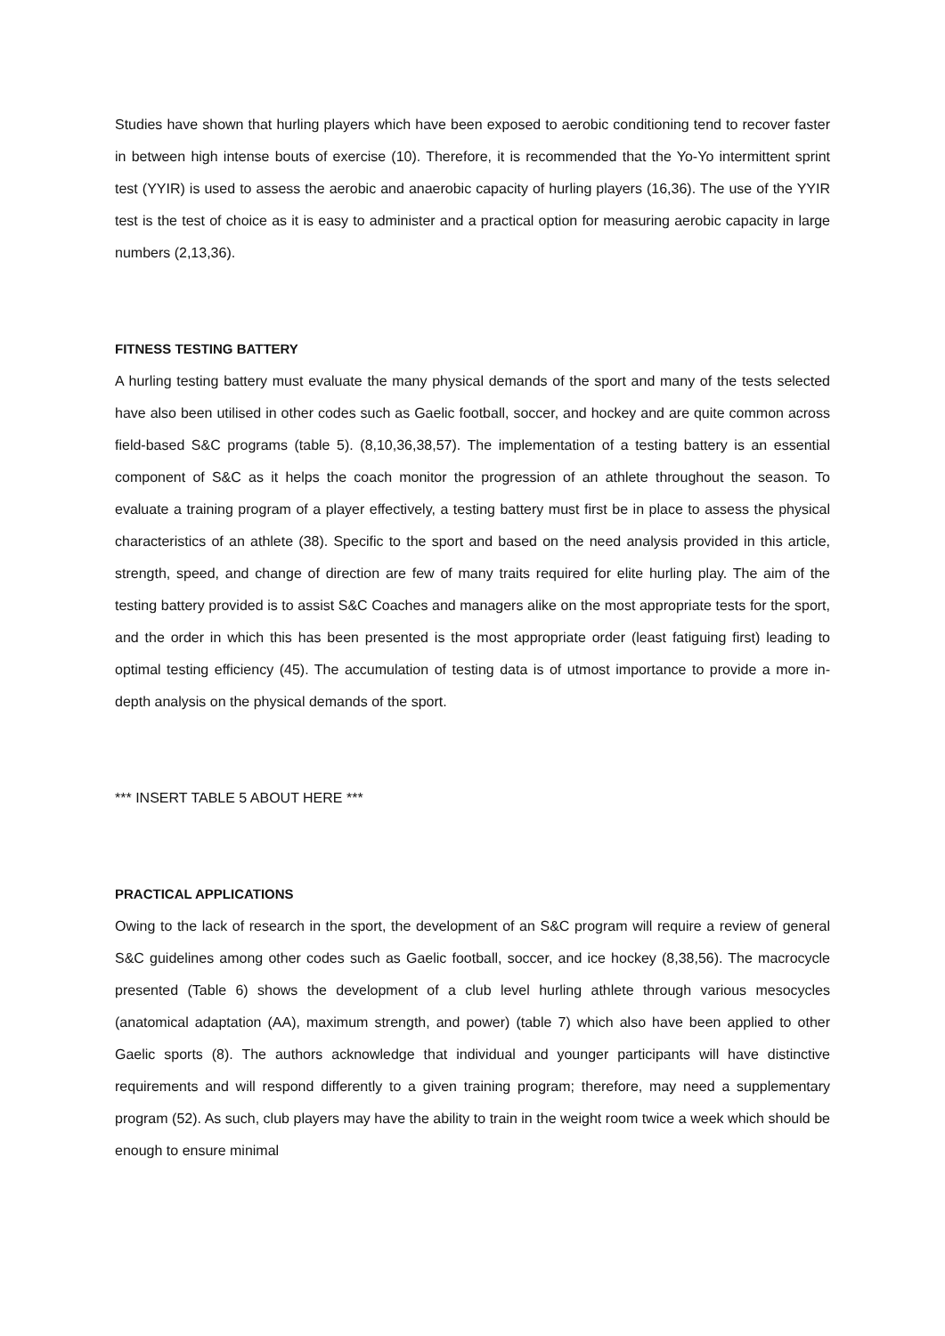Studies have shown that hurling players which have been exposed to aerobic conditioning tend to recover faster in between high intense bouts of exercise (10). Therefore, it is recommended that the Yo-Yo intermittent sprint test (YYIR) is used to assess the aerobic and anaerobic capacity of hurling players (16,36). The use of the YYIR test is the test of choice as it is easy to administer and a practical option for measuring aerobic capacity in large numbers (2,13,36).
FITNESS TESTING BATTERY
A hurling testing battery must evaluate the many physical demands of the sport and many of the tests selected have also been utilised in other codes such as Gaelic football, soccer, and hockey and are quite common across field-based S&C programs (table 5). (8,10,36,38,57). The implementation of a testing battery is an essential component of S&C as it helps the coach monitor the progression of an athlete throughout the season. To evaluate a training program of a player effectively, a testing battery must first be in place to assess the physical characteristics of an athlete (38). Specific to the sport and based on the need analysis provided in this article, strength, speed, and change of direction are few of many traits required for elite hurling play. The aim of the testing battery provided is to assist S&C Coaches and managers alike on the most appropriate tests for the sport, and the order in which this has been presented is the most appropriate order (least fatiguing first) leading to optimal testing efficiency (45). The accumulation of testing data is of utmost importance to provide a more in-depth analysis on the physical demands of the sport.
*** INSERT TABLE 5 ABOUT HERE ***
PRACTICAL APPLICATIONS
Owing to the lack of research in the sport, the development of an S&C program will require a review of general S&C guidelines among other codes such as Gaelic football, soccer, and ice hockey (8,38,56). The macrocycle presented (Table 6) shows the development of a club level hurling athlete through various mesocycles (anatomical adaptation (AA), maximum strength, and power) (table 7) which also have been applied to other Gaelic sports (8). The authors acknowledge that individual and younger participants will have distinctive requirements and will respond differently to a given training program; therefore, may need a supplementary program (52). As such, club players may have the ability to train in the weight room twice a week which should be enough to ensure minimal